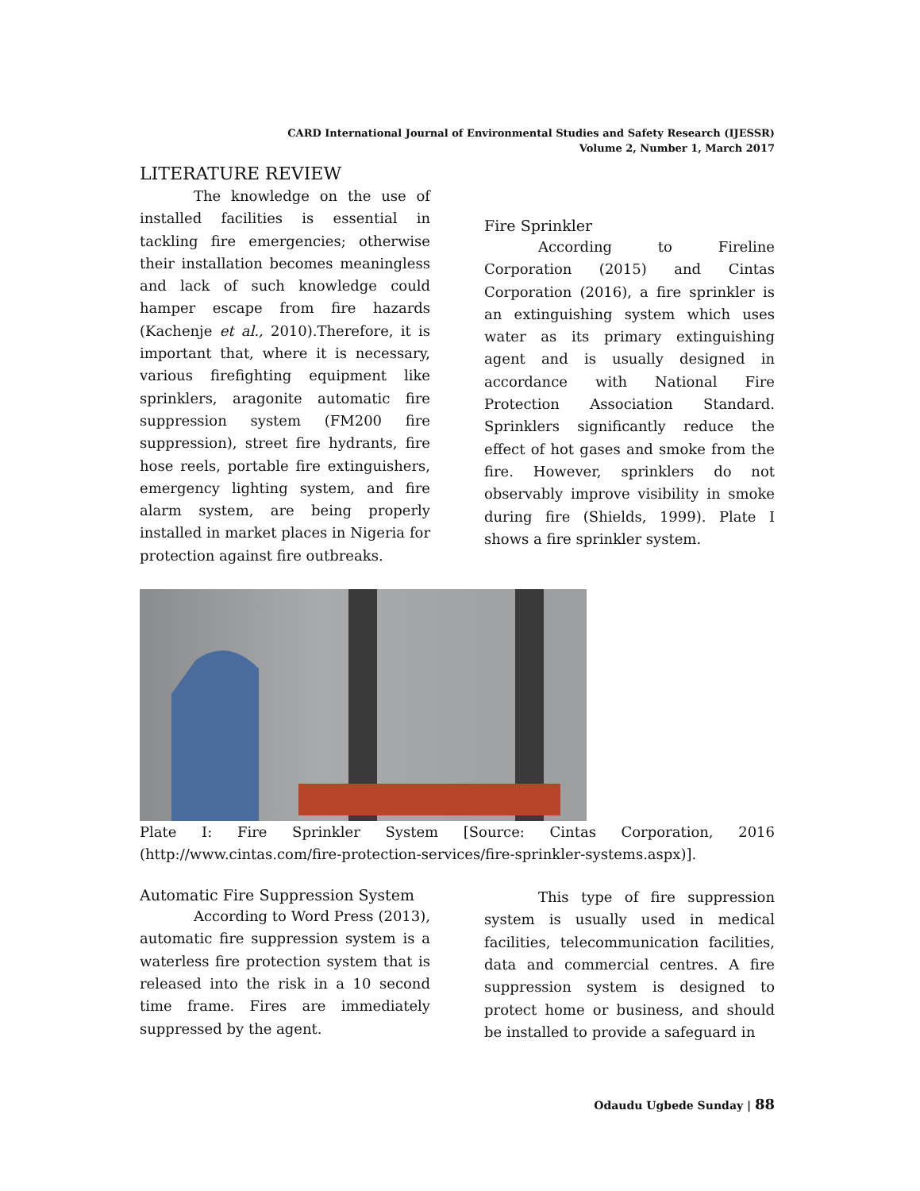CARD International Journal of Environmental Studies and Safety Research (IJESSR)
Volume 2, Number 1, March 2017
LITERATURE REVIEW
The knowledge on the use of installed facilities is essential in tackling fire emergencies; otherwise their installation becomes meaningless and lack of such knowledge could hamper escape from fire hazards (Kachenje et al., 2010).Therefore, it is important that, where it is necessary, various firefighting equipment like sprinklers, aragonite automatic fire suppression system (FM200 fire suppression), street fire hydrants, fire hose reels, portable fire extinguishers, emergency lighting system, and fire alarm system, are being properly installed in market places in Nigeria for protection against fire outbreaks.
Fire Sprinkler
According to Fireline Corporation (2015) and Cintas Corporation (2016), a fire sprinkler is an extinguishing system which uses water as its primary extinguishing agent and is usually designed in accordance with National Fire Protection Association Standard. Sprinklers significantly reduce the effect of hot gases and smoke from the fire. However, sprinklers do not observably improve visibility in smoke during fire (Shields, 1999). Plate I shows a fire sprinkler system.
Plate I: Fire Sprinkler System [Source: Cintas Corporation, 2016 (http://www.cintas.com/fire-protection-services/fire-sprinkler-systems.aspx)].
Automatic Fire Suppression System
According to Word Press (2013), automatic fire suppression system is a waterless fire protection system that is released into the risk in a 10 second time frame. Fires are immediately suppressed by the agent.
This type of fire suppression system is usually used in medical facilities, telecommunication facilities, data and commercial centres. A fire suppression system is designed to protect home or business, and should be installed to provide a safeguard in
Odaudu Ugbede Sunday | 88